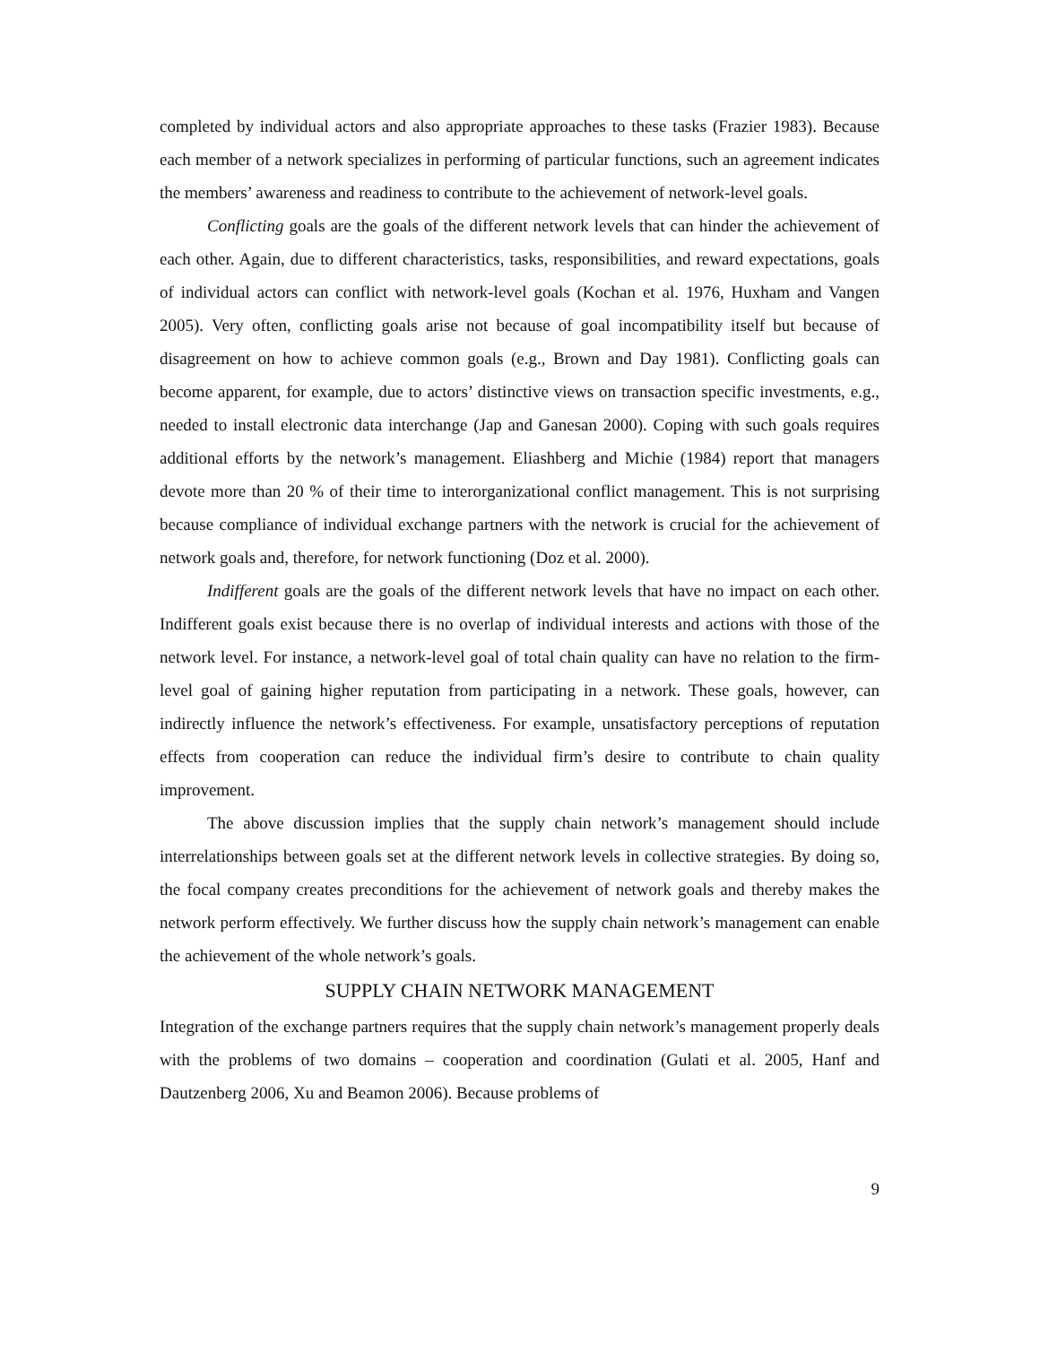completed by individual actors and also appropriate approaches to these tasks (Frazier 1983). Because each member of a network specializes in performing of particular functions, such an agreement indicates the members’ awareness and readiness to contribute to the achievement of network-level goals.
Conflicting goals are the goals of the different network levels that can hinder the achievement of each other. Again, due to different characteristics, tasks, responsibilities, and reward expectations, goals of individual actors can conflict with network-level goals (Kochan et al. 1976, Huxham and Vangen 2005). Very often, conflicting goals arise not because of goal incompatibility itself but because of disagreement on how to achieve common goals (e.g., Brown and Day 1981). Conflicting goals can become apparent, for example, due to actors’ distinctive views on transaction specific investments, e.g., needed to install electronic data interchange (Jap and Ganesan 2000). Coping with such goals requires additional efforts by the network’s management. Eliashberg and Michie (1984) report that managers devote more than 20 % of their time to interorganizational conflict management. This is not surprising because compliance of individual exchange partners with the network is crucial for the achievement of network goals and, therefore, for network functioning (Doz et al. 2000).
Indifferent goals are the goals of the different network levels that have no impact on each other. Indifferent goals exist because there is no overlap of individual interests and actions with those of the network level. For instance, a network-level goal of total chain quality can have no relation to the firm-level goal of gaining higher reputation from participating in a network. These goals, however, can indirectly influence the network’s effectiveness. For example, unsatisfactory perceptions of reputation effects from cooperation can reduce the individual firm’s desire to contribute to chain quality improvement.
The above discussion implies that the supply chain network’s management should include interrelationships between goals set at the different network levels in collective strategies. By doing so, the focal company creates preconditions for the achievement of network goals and thereby makes the network perform effectively. We further discuss how the supply chain network’s management can enable the achievement of the whole network’s goals.
SUPPLY CHAIN NETWORK MANAGEMENT
Integration of the exchange partners requires that the supply chain network’s management properly deals with the problems of two domains – cooperation and coordination (Gulati et al. 2005, Hanf and Dautzenberg 2006, Xu and Beamon 2006). Because problems of
9